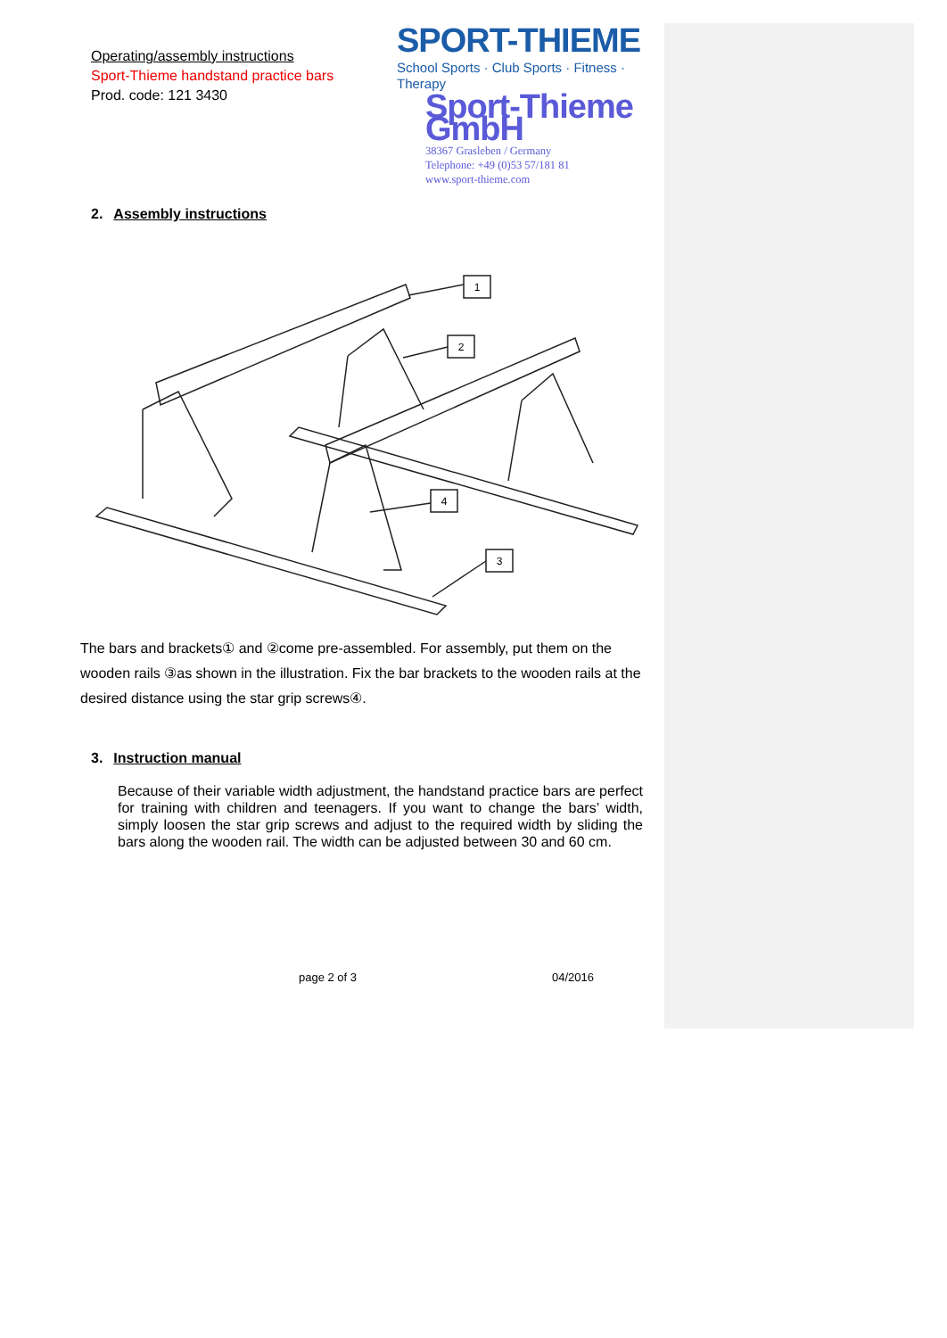Operating/assembly instructions
Sport-Thieme handstand practice bars
Prod. code: 121 3430
SPORT-THIEME
School Sports · Club Sports · Fitness · Therapy
Sport-Thieme GmbH
38367 Grasleben / Germany
Telephone: +49 (0)53 57/181 81
www.sport-thieme.com
2. Assembly instructions
1
2
3
4
The bars and brackets① and ②come pre-assembled. For assembly, put them on the wooden rails ③as shown in the illustration. Fix the bar brackets to the wooden rails at the desired distance using the star grip screws④.
3. Instruction manual
Because of their variable width adjustment, the handstand practice bars are perfect for training with children and teenagers. If you want to change the bars’ width, simply loosen the star grip screws and adjust to the required width by sliding the bars along the wooden rail. The width can be adjusted between 30 and 60 cm.
page 2 of 3 04/2016